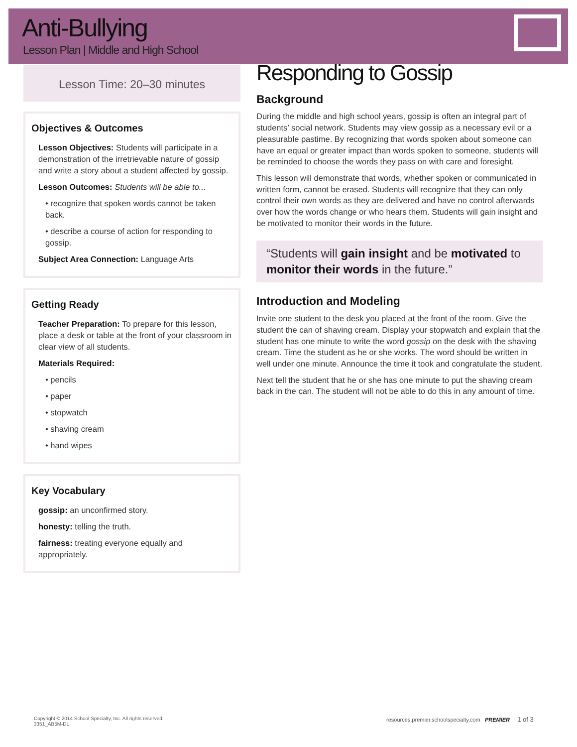Anti-Bullying
Lesson Plan | Middle and High School
Lesson Time: 20–30 minutes
Objectives & Outcomes
Lesson Objectives: Students will participate in a demonstration of the irretrievable nature of gossip and write a story about a student affected by gossip.
Lesson Outcomes: Students will be able to...
• recognize that spoken words cannot be taken back.
• describe a course of action for responding to gossip.
Subject Area Connection: Language Arts
Getting Ready
Teacher Preparation: To prepare for this lesson, place a desk or table at the front of your classroom in clear view of all students.
Materials Required:
• pencils
• paper
• stopwatch
• shaving cream
• hand wipes
Key Vocabulary
gossip: an unconfirmed story.
honesty: telling the truth.
fairness: treating everyone equally and appropriately.
Responding to Gossip
Background
During the middle and high school years, gossip is often an integral part of students’ social network. Students may view gossip as a necessary evil or a pleasurable pastime. By recognizing that words spoken about someone can have an equal or greater impact than words spoken to someone, students will be reminded to choose the words they pass on with care and foresight.
This lesson will demonstrate that words, whether spoken or communicated in written form, cannot be erased. Students will recognize that they can only control their own words as they are delivered and have no control afterwards over how the words change or who hears them. Students will gain insight and be motivated to monitor their words in the future.
“Students will gain insight and be motivated to monitor their words in the future.”
Introduction and Modeling
Invite one student to the desk you placed at the front of the room. Give the student the can of shaving cream. Display your stopwatch and explain that the student has one minute to write the word gossip on the desk with the shaving cream. Time the student as he or she works. The word should be written in well under one minute. Announce the time it took and congratulate the student.
Next tell the student that he or she has one minute to put the shaving cream back in the can. The student will not be able to do this in any amount of time.
Copyright © 2014 School Specialty, Inc. All rights reserved.
3351_AB5M-DL
resources.premier.schoolspecialty.com PREMIER 1 of 3